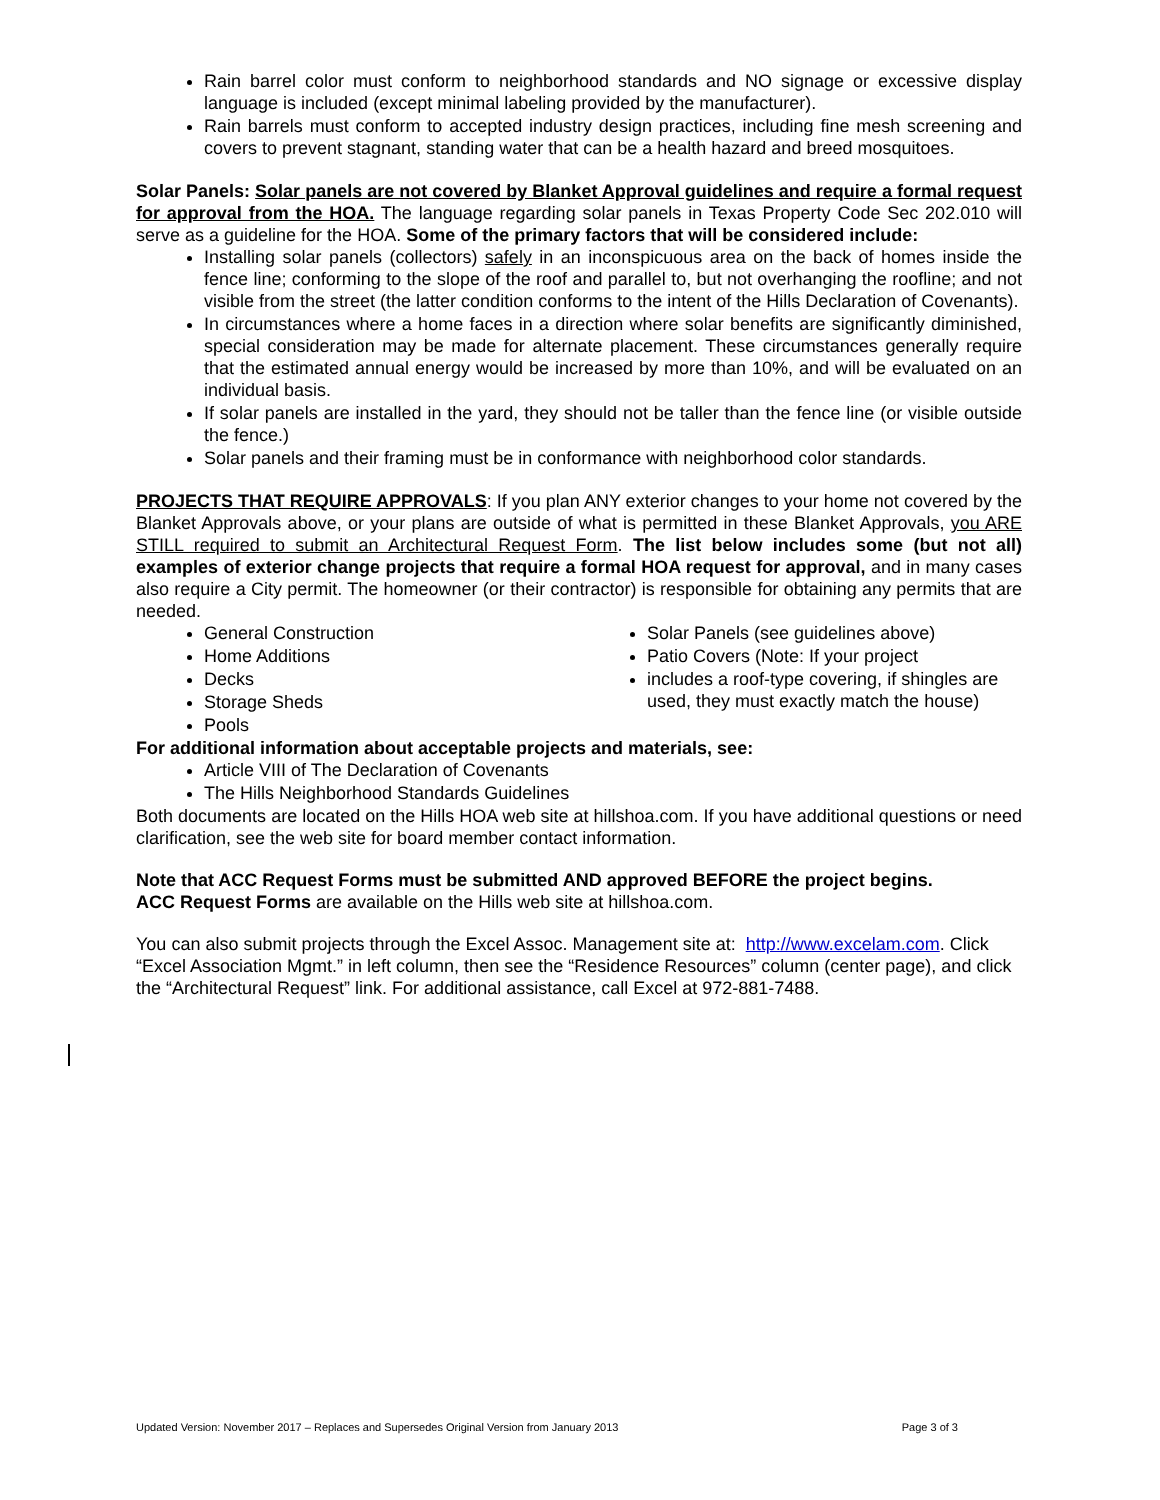Rain barrel color must conform to neighborhood standards and NO signage or excessive display language is included (except minimal labeling provided by the manufacturer).
Rain barrels must conform to accepted industry design practices, including fine mesh screening and covers to prevent stagnant, standing water that can be a health hazard and breed mosquitoes.
Solar Panels: Solar panels are not covered by Blanket Approval guidelines and require a formal request for approval from the HOA. The language regarding solar panels in Texas Property Code Sec 202.010 will serve as a guideline for the HOA. Some of the primary factors that will be considered include:
Installing solar panels (collectors) safely in an inconspicuous area on the back of homes inside the fence line; conforming to the slope of the roof and parallel to, but not overhanging the roofline; and not visible from the street (the latter condition conforms to the intent of the Hills Declaration of Covenants).
In circumstances where a home faces in a direction where solar benefits are significantly diminished, special consideration may be made for alternate placement. These circumstances generally require that the estimated annual energy would be increased by more than 10%, and will be evaluated on an individual basis.
If solar panels are installed in the yard, they should not be taller than the fence line (or visible outside the fence.)
Solar panels and their framing must be in conformance with neighborhood color standards.
PROJECTS THAT REQUIRE APPROVALS: If you plan ANY exterior changes to your home not covered by the Blanket Approvals above, or your plans are outside of what is permitted in these Blanket Approvals, you ARE STILL required to submit an Architectural Request Form. The list below includes some (but not all) examples of exterior change projects that require a formal HOA request for approval, and in many cases also require a City permit. The homeowner (or their contractor) is responsible for obtaining any permits that are needed.
General Construction
Home Additions
Decks
Storage Sheds
Pools
Solar Panels (see guidelines above)
Patio Covers (Note: If your project
includes a roof-type covering, if shingles are used, they must exactly match the house)
For additional information about acceptable projects and materials, see:
Article VIII of The Declaration of Covenants
The Hills Neighborhood Standards Guidelines
Both documents are located on the Hills HOA web site at hillshoa.com. If you have additional questions or need clarification, see the web site for board member contact information.
Note that ACC Request Forms must be submitted AND approved BEFORE the project begins.
ACC Request Forms are available on the Hills web site at hillshoa.com.
You can also submit projects through the Excel Assoc. Management site at: http://www.excelam.com. Click “Excel Association Mgmt.” in left column, then see the “Residence Resources” column (center page), and click the “Architectural Request” link. For additional assistance, call Excel at 972-881-7488.
Updated Version: November 2017 – Replaces and Supersedes Original Version from January 2013 Page 3 of 3